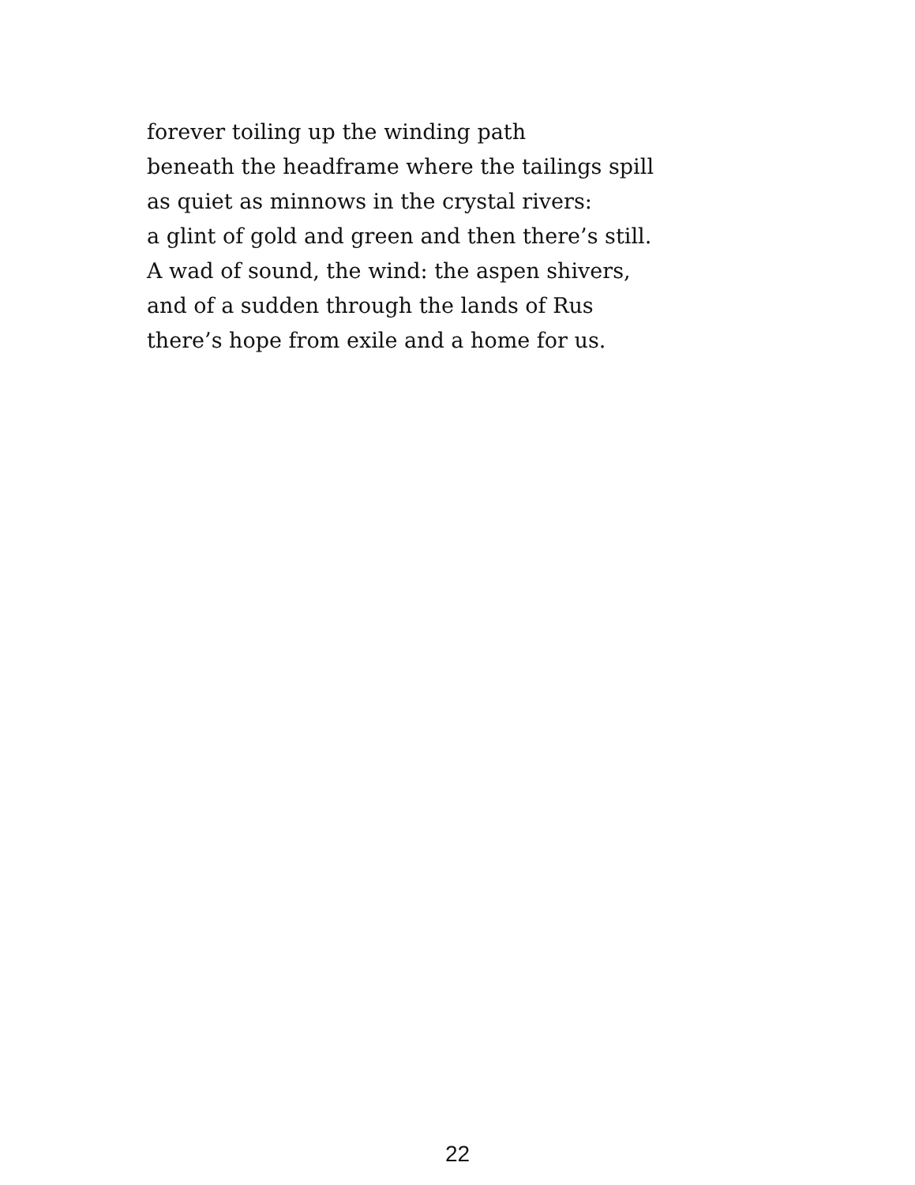forever toiling up the winding path
beneath the headframe where the tailings spill
as quiet as minnows in the crystal rivers:
a glint of gold and green and then there’s still.
A wad of sound, the wind: the aspen shivers,
and of a sudden through the lands of Rus
there’s hope from exile and a home for us.
22